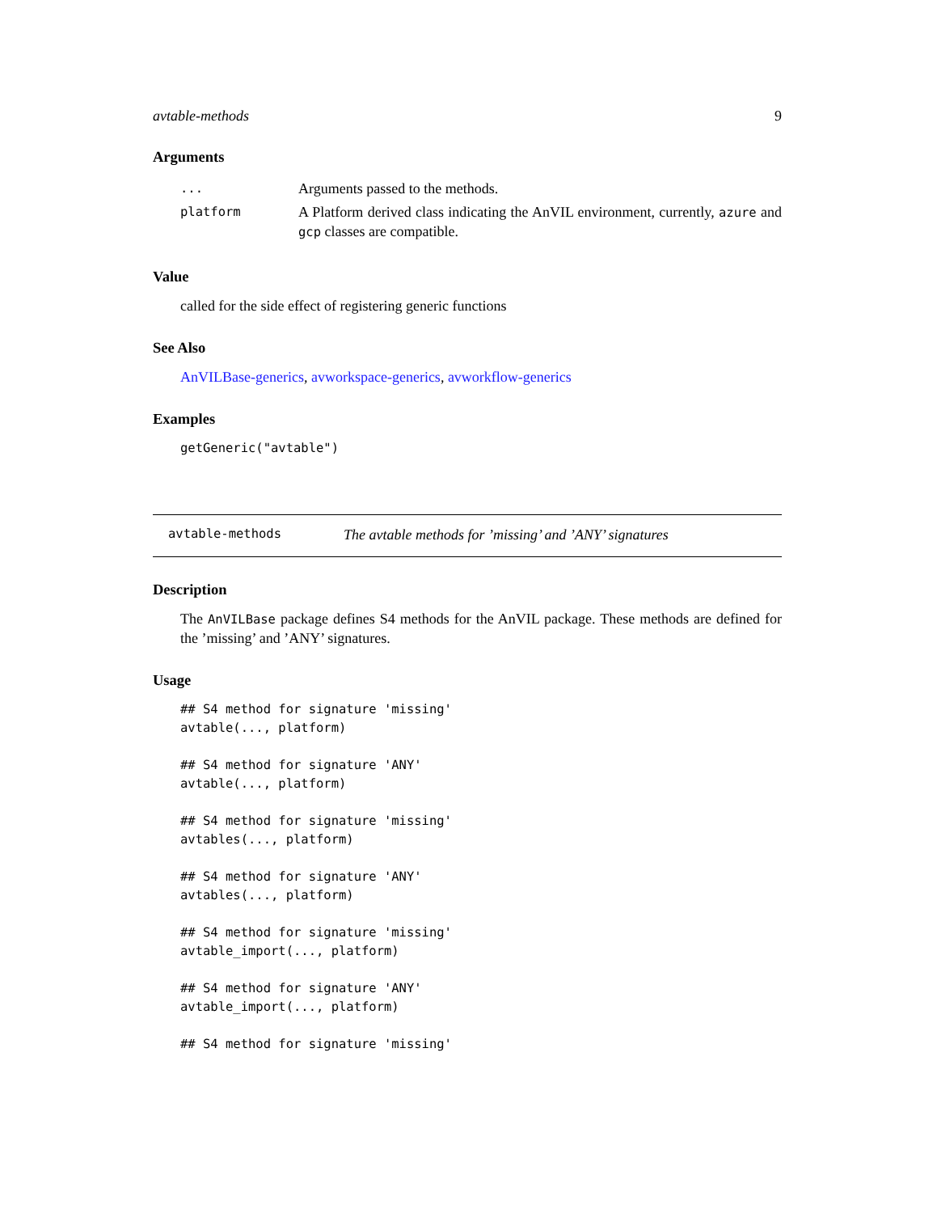avtable-methods 9
Arguments
| ... | Arguments passed to the methods. |
| platform | A Platform derived class indicating the AnVIL environment, currently, azure and gcp classes are compatible. |
Value
called for the side effect of registering generic functions
See Also
AnVILBase-generics, avworkspace-generics, avworkflow-generics
Examples
getGeneric("avtable")
avtable-methods The avtable methods for ’missing’ and ’ANY’ signatures
Description
The AnVILBase package defines S4 methods for the AnVIL package. These methods are defined for the ’missing’ and ’ANY’ signatures.
Usage
## S4 method for signature 'missing'
avtable(..., platform)

## S4 method for signature 'ANY'
avtable(..., platform)

## S4 method for signature 'missing'
avtables(..., platform)

## S4 method for signature 'ANY'
avtables(..., platform)

## S4 method for signature 'missing'
avtable_import(..., platform)

## S4 method for signature 'ANY'
avtable_import(..., platform)

## S4 method for signature 'missing'